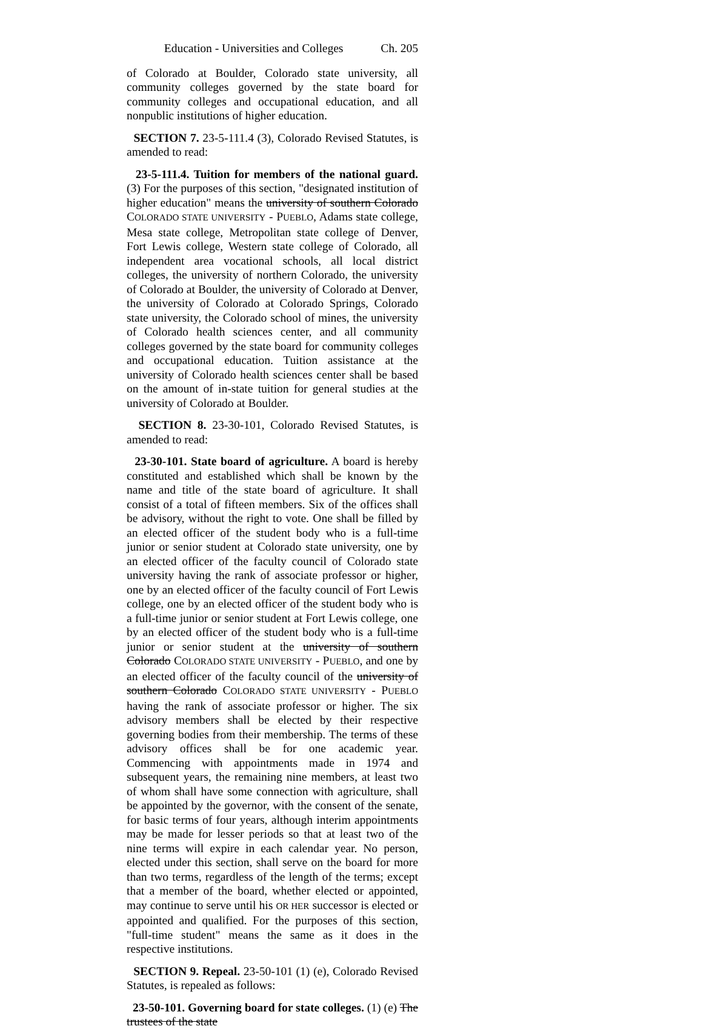Education - Universities and Colleges Ch. 205
of Colorado at Boulder, Colorado state university, all community colleges governed by the state board for community colleges and occupational education, and all nonpublic institutions of higher education.
SECTION 7. 23-5-111.4 (3), Colorado Revised Statutes, is amended to read:
23-5-111.4. Tuition for members of the national guard. (3) For the purposes of this section, "designated institution of higher education" means the university of southern Colorado COLORADO STATE UNIVERSITY - PUEBLO, Adams state college, Mesa state college, Metropolitan state college of Denver, Fort Lewis college, Western state college of Colorado, all independent area vocational schools, all local district colleges, the university of northern Colorado, the university of Colorado at Boulder, the university of Colorado at Denver, the university of Colorado at Colorado Springs, Colorado state university, the Colorado school of mines, the university of Colorado health sciences center, and all community colleges governed by the state board for community colleges and occupational education. Tuition assistance at the university of Colorado health sciences center shall be based on the amount of in-state tuition for general studies at the university of Colorado at Boulder.
SECTION 8. 23-30-101, Colorado Revised Statutes, is amended to read:
23-30-101. State board of agriculture. A board is hereby constituted and established which shall be known by the name and title of the state board of agriculture. It shall consist of a total of fifteen members. Six of the offices shall be advisory, without the right to vote. One shall be filled by an elected officer of the student body who is a full-time junior or senior student at Colorado state university, one by an elected officer of the faculty council of Colorado state university having the rank of associate professor or higher, one by an elected officer of the faculty council of Fort Lewis college, one by an elected officer of the student body who is a full-time junior or senior student at Fort Lewis college, one by an elected officer of the student body who is a full-time junior or senior student at the university of southern Colorado COLORADO STATE UNIVERSITY - PUEBLO, and one by an elected officer of the faculty council of the university of southern Colorado COLORADO STATE UNIVERSITY - PUEBLO having the rank of associate professor or higher. The six advisory members shall be elected by their respective governing bodies from their membership. The terms of these advisory offices shall be for one academic year. Commencing with appointments made in 1974 and subsequent years, the remaining nine members, at least two of whom shall have some connection with agriculture, shall be appointed by the governor, with the consent of the senate, for basic terms of four years, although interim appointments may be made for lesser periods so that at least two of the nine terms will expire in each calendar year. No person, elected under this section, shall serve on the board for more than two terms, regardless of the length of the terms; except that a member of the board, whether elected or appointed, may continue to serve until his OR HER successor is elected or appointed and qualified. For the purposes of this section, "full-time student" means the same as it does in the respective institutions.
SECTION 9. Repeal. 23-50-101 (1) (e), Colorado Revised Statutes, is repealed as follows:
23-50-101. Governing board for state colleges. (1) (e) The trustees of the state